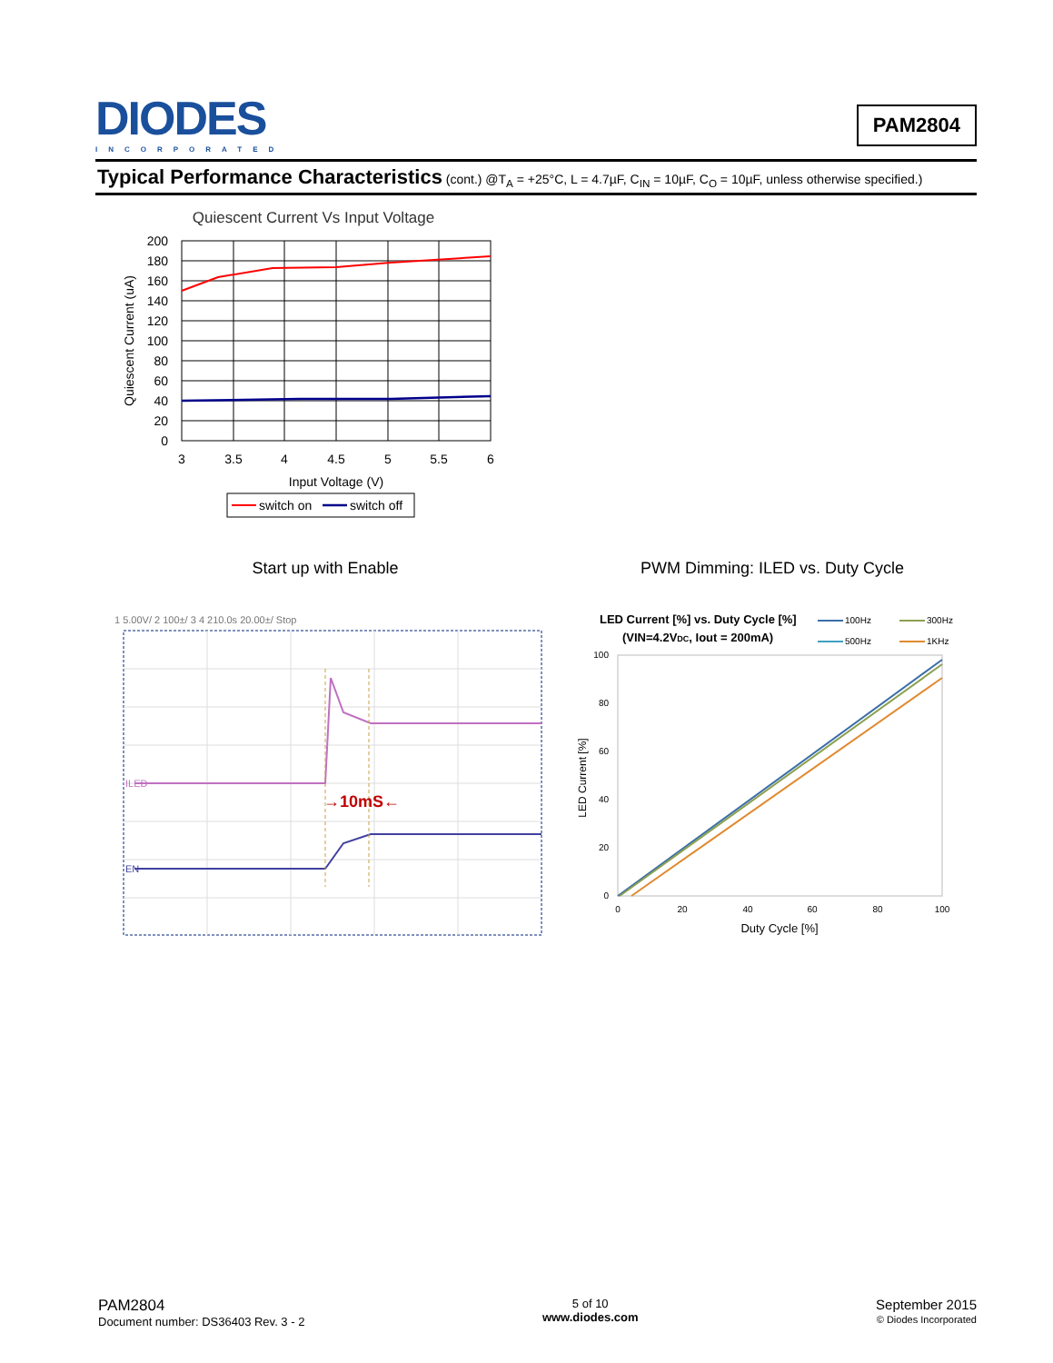DIODES
INCORPORATED
PAM2804
Typical Performance Characteristics (cont.) @T<sub>A</sub> = +25°C, L = 4.7µF, C<sub>IN</sub> = 10µF, C<sub>O</sub> = 10µF, unless otherwise specified.)
Quiescent Current Vs Input Voltage
200
180
160
140
120
100
80
60
40
20
0
3
3.5
4
4.5
5
5.5
6
Input Voltage (V)
Quiescent Current (uA)
switch on
switch off
Start up with Enable
1 5.00V/ 2 100±/ 3 4 210.0s 20.00±/ Stop
ILED
EN
→10mS←
PWM Dimming: ILED vs. Duty Cycle
LED Current [%] vs. Duty Cycle [%]
(VIN=4.2VDC, Iout = 200mA)
100Hz
300Hz
500Hz
1KHz
100
80
60
40
20
0
0
20
40
60
80
100
Duty Cycle [%]
LED Current [%]
PAM2804
Document number: DS36403 Rev. 3 - 2
5 of 10
www.diodes.com
September 2015
© Diodes Incorporated